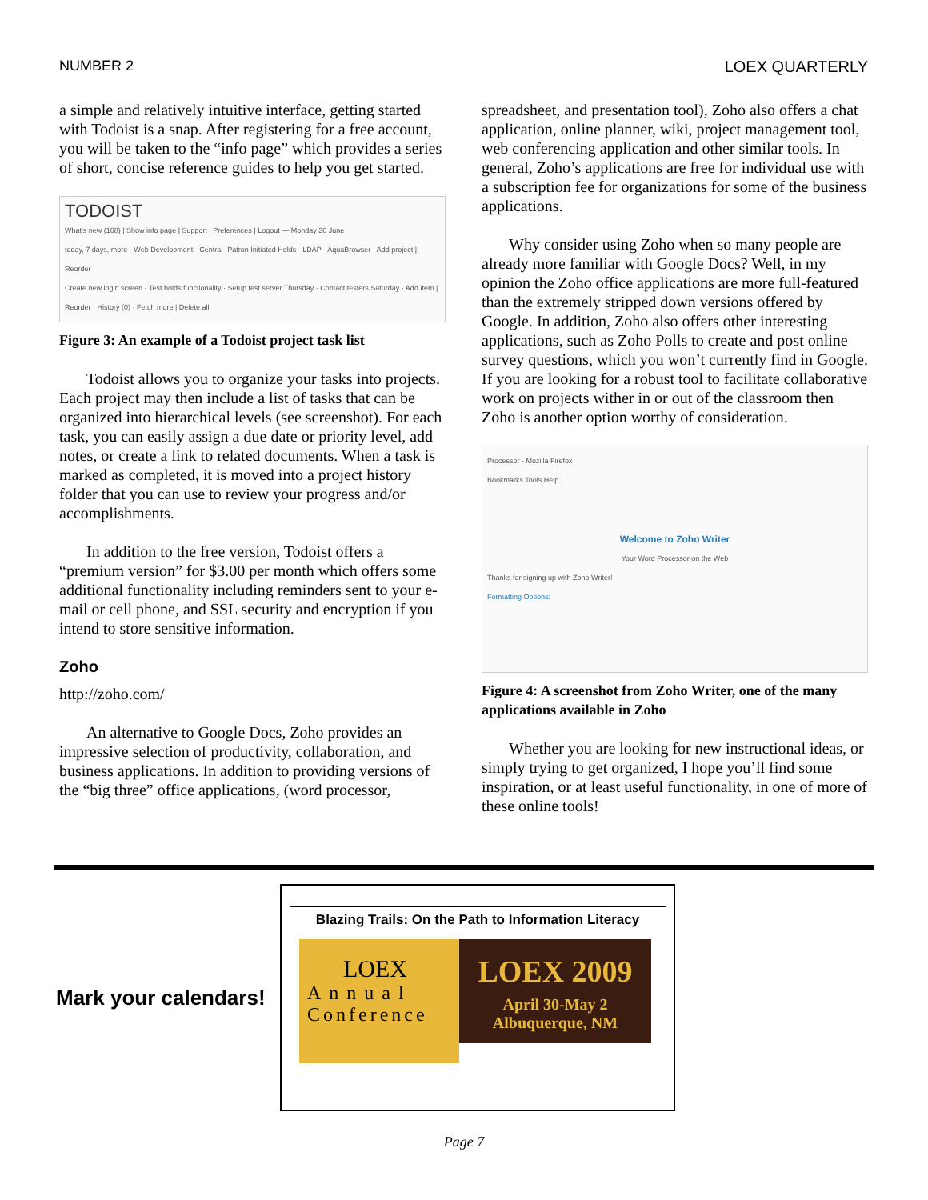NUMBER 2 LOEX QUARTERLY
a simple and relatively intuitive interface, getting started with Todoist is a snap. After registering for a free account, you will be taken to the “info page” which provides a series of short, concise reference guides to help you get started.
TODOIST
What's new (168) | Show info page | Support | Preferences | Logout — Monday 30 June
today, 7 days, more · Web Development · Centra · Patron Initiated Holds · LDAP · AquaBrowser · Add project | Reorder
Create new login screen · Test holds functionality · Setup test server Thursday · Contact testers Saturday · Add item | Reorder · History (0) · Fetch more | Delete all
Figure 3: An example of a Todoist project task list
Todoist allows you to organize your tasks into projects. Each project may then include a list of tasks that can be organized into hierarchical levels (see screenshot). For each task, you can easily assign a due date or priority level, add notes, or create a link to related documents. When a task is marked as completed, it is moved into a project history folder that you can use to review your progress and/or accomplishments.
In addition to the free version, Todoist offers a “premium version” for $3.00 per month which offers some additional functionality including reminders sent to your e-mail or cell phone, and SSL security and encryption if you intend to store sensitive information.
Zoho
http://zoho.com/
An alternative to Google Docs, Zoho provides an impressive selection of productivity, collaboration, and business applications. In addition to providing versions of the “big three” office applications, (word processor,
spreadsheet, and presentation tool), Zoho also offers a chat application, online planner, wiki, project management tool, web conferencing application and other similar tools. In general, Zoho’s applications are free for individual use with a subscription fee for organizations for some of the business applications.
Why consider using Zoho when so many people are already more familiar with Google Docs? Well, in my opinion the Zoho office applications are more full-featured than the extremely stripped down versions offered by Google. In addition, Zoho also offers other interesting applications, such as Zoho Polls to create and post online survey questions, which you won’t currently find in Google. If you are looking for a robust tool to facilitate collaborative work on projects wither in or out of the classroom then Zoho is another option worthy of consideration.
Processor - Mozilla Firefox
Bookmarks Tools Help
Welcome to Zoho Writer
Your Word Processor on the Web
Thanks for signing up with Zoho Writer!
Formatting Options:
Figure 4: A screenshot from Zoho Writer, one of the many applications available in Zoho
Whether you are looking for new instructional ideas, or simply trying to get organized, I hope you’ll find some inspiration, or at least useful functionality, in one of more of these online tools!
Mark your calendars!
Blazing Trails: On the Path to Information Literacy
LOEX
Annual
Conference
LOEX 2009
April 30-May 2
Albuquerque, NM
Page 7